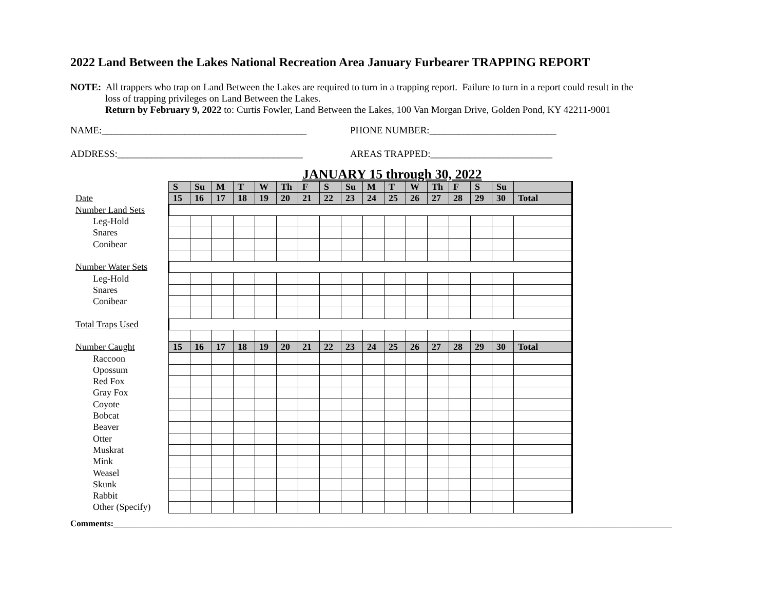2022 Land Between the Lakes National Recreation Area January Furbearer TRAPPING REPORT
NOTE: All trappers who trap on Land Between the Lakes are required to turn in a trapping report. Failure to turn in a report could result in the
loss of trapping privileges on Land Between the Lakes.
Return by February 9, 2022 to: Curtis Fowler, Land Between the Lakes, 100 Van Morgan Drive, Golden Pond, KY 42211-9001
NAME:__________________________________________ PHONE NUMBER:__________________________
ADDRESS:______________________________________ AREAS TRAPPED:_________________________
JANUARY 15 through 30, 2022
| | S | Su | M | T | W | Th | F | S | Su | M | T | W | Th | F | S | Su | |
| Date | 15 | 16 | 17 | 18 | 19 | 20 | 21 | 22 | 23 | 24 | 25 | 26 | 27 | 28 | 29 | 30 | Total |
| Number Land Sets | | | | | | | | | | | | | | | | | |
| Leg-Hold | | | | | | | | | | | | | | | | | |
| Snares | | | | | | | | | | | | | | | | | |
| Conibear | | | | | | | | | | | | | | | | | |
| Number Water Sets | | | | | | | | | | | | | | | | | |
| Leg-Hold | | | | | | | | | | | | | | | | | |
| Snares | | | | | | | | | | | | | | | | | |
| Conibear | | | | | | | | | | | | | | | | | |
| Total Traps Used | | | | | | | | | | | | | | | | | |
| Number Caught | 15 | 16 | 17 | 18 | 19 | 20 | 21 | 22 | 23 | 24 | 25 | 26 | 27 | 28 | 29 | 30 | Total |
| Raccoon | | | | | | | | | | | | | | | | | |
| Opossum | | | | | | | | | | | | | | | | | |
| Red Fox | | | | | | | | | | | | | | | | | |
| Gray Fox | | | | | | | | | | | | | | | | | |
| Coyote | | | | | | | | | | | | | | | | | |
| Bobcat | | | | | | | | | | | | | | | | | |
| Beaver | | | | | | | | | | | | | | | | | |
| Otter | | | | | | | | | | | | | | | | | |
| Muskrat | | | | | | | | | | | | | | | | | |
| Mink | | | | | | | | | | | | | | | | | |
| Weasel | | | | | | | | | | | | | | | | | |
| Skunk | | | | | | | | | | | | | | | | | |
| Rabbit | | | | | | | | | | | | | | | | | |
| Other (Specify) | | | | | | | | | | | | | | | | | |
Comments:________________________________________________________________________________________________________________________________